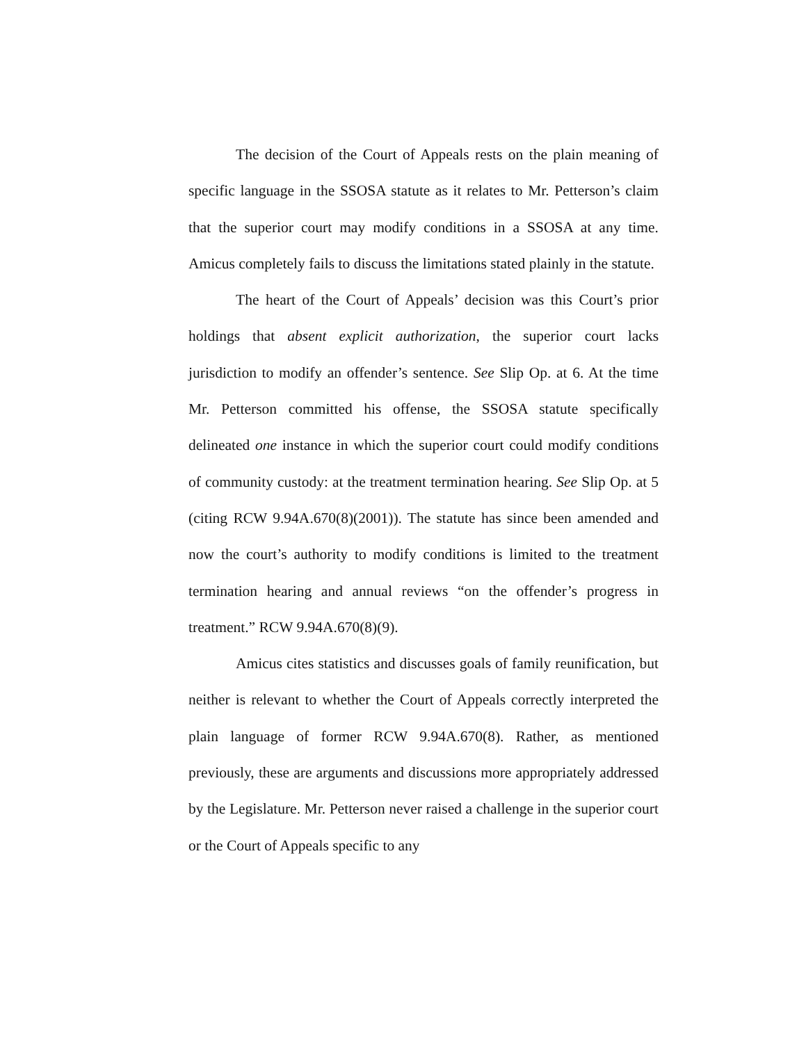The decision of the Court of Appeals rests on the plain meaning of specific language in the SSOSA statute as it relates to Mr. Petterson’s claim that the superior court may modify conditions in a SSOSA at any time. Amicus completely fails to discuss the limitations stated plainly in the statute.
The heart of the Court of Appeals’ decision was this Court’s prior holdings that absent explicit authorization, the superior court lacks jurisdiction to modify an offender’s sentence. See Slip Op. at 6. At the time Mr. Petterson committed his offense, the SSOSA statute specifically delineated one instance in which the superior court could modify conditions of community custody: at the treatment termination hearing. See Slip Op. at 5 (citing RCW 9.94A.670(8)(2001)). The statute has since been amended and now the court’s authority to modify conditions is limited to the treatment termination hearing and annual reviews “on the offender’s progress in treatment.” RCW 9.94A.670(8)(9).
Amicus cites statistics and discusses goals of family reunification, but neither is relevant to whether the Court of Appeals correctly interpreted the plain language of former RCW 9.94A.670(8). Rather, as mentioned previously, these are arguments and discussions more appropriately addressed by the Legislature. Mr. Petterson never raised a challenge in the superior court or the Court of Appeals specific to any